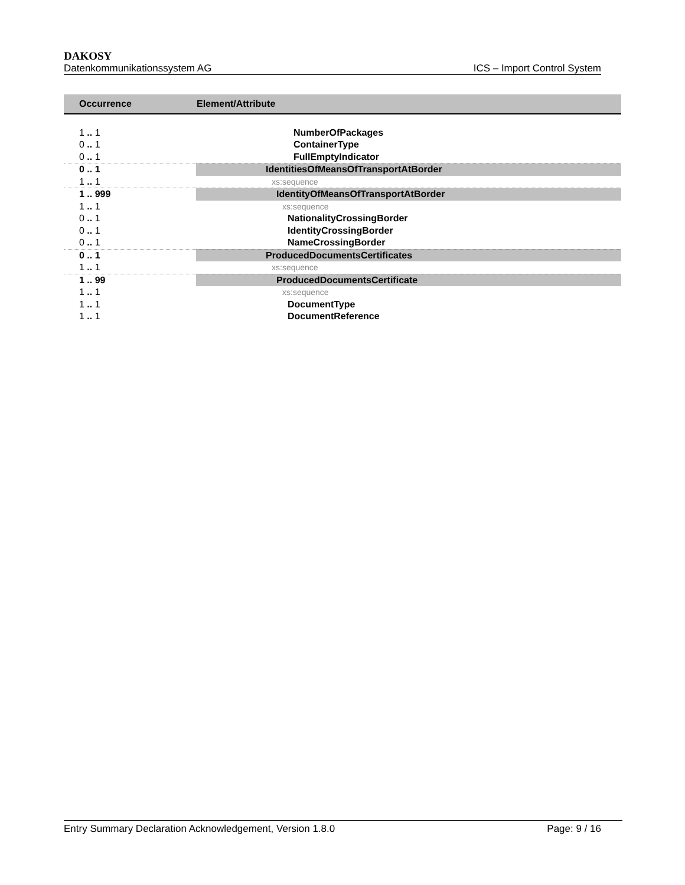DAKOSY
Datenkommunikationssystem AG ICS – Import Control System
| Occurrence | Element/Attribute |
| --- | --- |
| 1 .. 1 | NumberOfPackages |
| 0 .. 1 | ContainerType |
| 0 .. 1 | FullEmptyIndicator |
| 0 .. 1 | IdentitiesOfMeansOfTransportAtBorder |
| 1 .. 1 | xs:sequence |
| 1 .. 999 | IdentityOfMeansOfTransportAtBorder |
| 1 .. 1 | xs:sequence |
| 0 .. 1 | NationalityCrossingBorder |
| 0 .. 1 | IdentityCrossingBorder |
| 0 .. 1 | NameCrossingBorder |
| 0 .. 1 | ProducedDocumentsCertificates |
| 1 .. 1 | xs:sequence |
| 1 .. 99 | ProducedDocumentsCertificate |
| 1 .. 1 | xs:sequence |
| 1 .. 1 | DocumentType |
| 1 .. 1 | DocumentReference |
Entry Summary Declaration Acknowledgement, Version 1.8.0 Page: 9 / 16